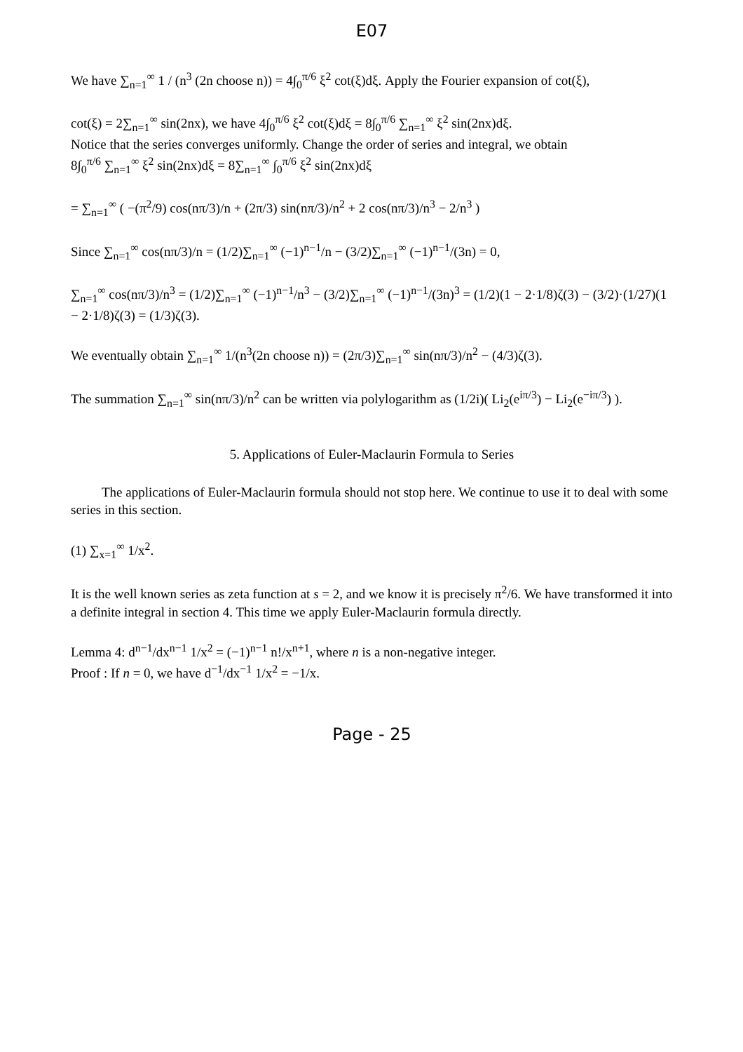E07
We have ∑<sub>n=1</sub><sup>∞</sup> 1 / (n<sup>3</sup> (2n choose n)) = 4∫<sub>0</sub><sup>π/6</sup> ξ<sup>2</sup> cot(ξ)dξ. Apply the Fourier expansion of cot(ξ),
cot(ξ) = 2∑<sub>n=1</sub><sup>∞</sup> sin(2nx), we have 4∫<sub>0</sub><sup>π/6</sup> ξ<sup>2</sup> cot(ξ)dξ = 8∫<sub>0</sub><sup>π/6</sup> ∑<sub>n=1</sub><sup>∞</sup> ξ<sup>2</sup> sin(2nx)dξ.
Notice that the series converges uniformly. Change the order of series and integral, we obtain
8∫<sub>0</sub><sup>π/6</sup> ∑<sub>n=1</sub><sup>∞</sup> ξ<sup>2</sup> sin(2nx)dξ = 8∑<sub>n=1</sub><sup>∞</sup> ∫<sub>0</sub><sup>π/6</sup> ξ<sup>2</sup> sin(2nx)dξ
= ∑<sub>n=1</sub><sup>∞</sup> ( −(π<sup>2</sup>/9) cos(nπ/3)/n + (2π/3) sin(nπ/3)/n<sup>2</sup> + 2 cos(nπ/3)/n<sup>3</sup> − 2/n<sup>3</sup> )
Since ∑<sub>n=1</sub><sup>∞</sup> cos(nπ/3)/n = (1/2)∑<sub>n=1</sub><sup>∞</sup> (−1)<sup>n−1</sup>/n − (3/2)∑<sub>n=1</sub><sup>∞</sup> (−1)<sup>n−1</sup>/(3n) = 0,
∑<sub>n=1</sub><sup>∞</sup> cos(nπ/3)/n<sup>3</sup> = (1/2)∑<sub>n=1</sub><sup>∞</sup> (−1)<sup>n−1</sup>/n<sup>3</sup> − (3/2)∑<sub>n=1</sub><sup>∞</sup> (−1)<sup>n−1</sup>/(3n)<sup>3</sup> = (1/2)(1 − 2·1/8)ζ(3) − (3/2)·(1/27)(1 − 2·1/8)ζ(3) = (1/3)ζ(3).
We eventually obtain ∑<sub>n=1</sub><sup>∞</sup> 1/(n<sup>3</sup>(2n choose n)) = (2π/3)∑<sub>n=1</sub><sup>∞</sup> sin(nπ/3)/n<sup>2</sup> − (4/3)ζ(3).
The summation ∑<sub>n=1</sub><sup>∞</sup> sin(nπ/3)/n<sup>2</sup> can be written via polylogarithm as (1/2i)( Li<sub>2</sub>(e<sup>iπ/3</sup>) − Li<sub>2</sub>(e<sup>−iπ/3</sup>) ).
5. Applications of Euler-Maclaurin Formula to Series
The applications of Euler-Maclaurin formula should not stop here. We continue to use it to deal with some series in this section.
(1) ∑<sub>x=1</sub><sup>∞</sup> 1/x<sup>2</sup>.
It is the well known series as zeta function at s = 2, and we know it is precisely π<sup>2</sup>/6. We have transformed it into a definite integral in section 4. This time we apply Euler-Maclaurin formula directly.
Lemma 4: d<sup>n−1</sup>/dx<sup>n−1</sup> 1/x<sup>2</sup> = (−1)<sup>n−1</sup> n!/x<sup>n+1</sup>, where n is a non-negative integer.
Proof : If n = 0, we have d<sup>−1</sup>/dx<sup>−1</sup> 1/x<sup>2</sup> = −1/x.
Page - 25